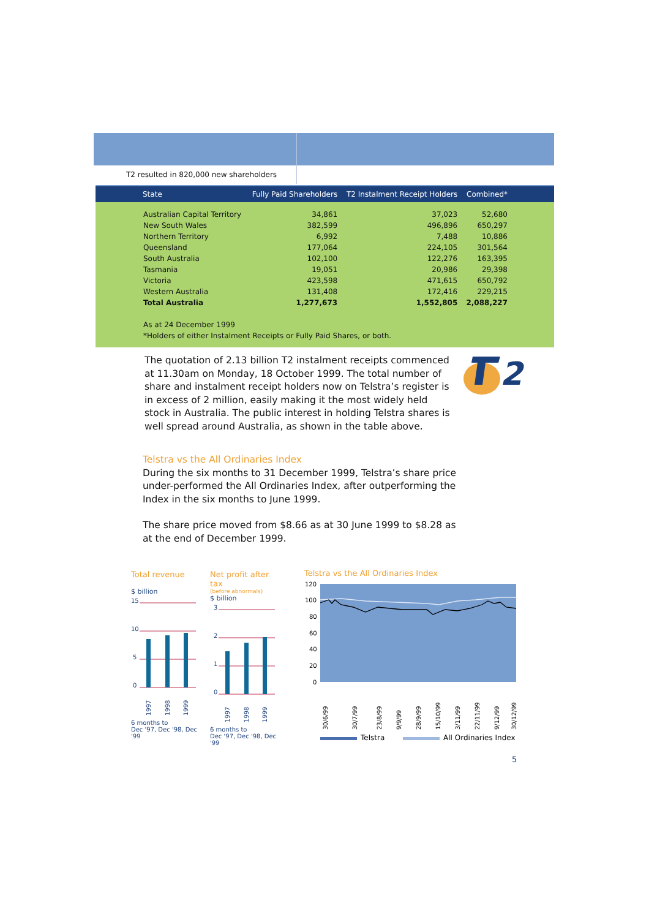T2 resulted in 820,000 new shareholders
| State | Fully Paid Shareholders | T2 Instalment Receipt Holders | Combined* |
| --- | --- | --- | --- |
| Australian Capital Territory | 34,861 | 37,023 | 52,680 |
| New South Wales | 382,599 | 496,896 | 650,297 |
| Northern Territory | 6,992 | 7,488 | 10,886 |
| Queensland | 177,064 | 224,105 | 301,564 |
| South Australia | 102,100 | 122,276 | 163,395 |
| Tasmania | 19,051 | 20,986 | 29,398 |
| Victoria | 423,598 | 471,615 | 650,792 |
| Western Australia | 131,408 | 172,416 | 229,215 |
| Total Australia | 1,277,673 | 1,552,805 | 2,088,227 |
As at 24 December 1999
*Holders of either Instalment Receipts or Fully Paid Shares, or both.
The quotation of 2.13 billion T2 instalment receipts commenced at 11.30am on Monday, 18 October 1999. The total number of share and instalment receipt holders now on Telstra’s register is in excess of 2 million, easily making it the most widely held stock in Australia. The public interest in holding Telstra shares is well spread around Australia, as shown in the table above.
2
Telstra vs the All Ordinaries Index
During the six months to 31 December 1999, Telstra’s share price under-performed the All Ordinaries Index, after outperforming the Index in the six months to June 1999.
The share price moved from $8.66 as at 30 June 1999 to $8.28 as at the end of December 1999.
Total revenue
$ billion
15
10
5
0
1997
1998
1999
6 months to
Dec '97, Dec '98, Dec '99
Net profit after tax
(before abnormals)
$ billion
3
2
1
0
1997
1998
1999
6 months to
Dec '97, Dec '98, Dec '99
Telstra vs the All Ordinaries Index
120
100
80
60
40
20
0
30/6/99
30/7/99
23/8/99
9/9/99
28/9/99
15/10/99
3/11/99
22/11/99
9/12/99
30/12/99
Telstra All Ordinaries Index
5